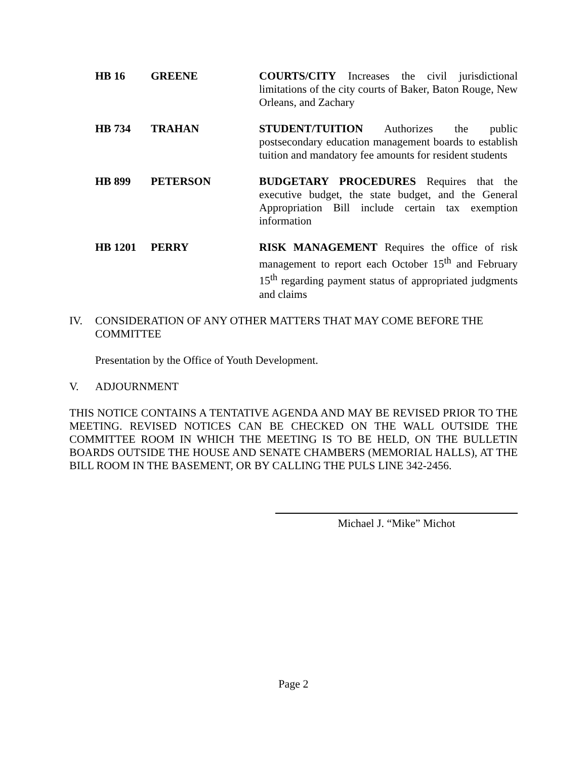| HB 16 | GREENE | COURTS/CITY Increases the civil jurisdictional limitations of the city courts of Baker, Baton Rouge, New Orleans, and Zachary |
| HB 734 | TRAHAN | STUDENT/TUITION Authorizes the public postsecondary education management boards to establish tuition and mandatory fee amounts for resident students |
| HB 899 | PETERSON | BUDGETARY PROCEDURES Requires that the executive budget, the state budget, and the General Appropriation Bill include certain tax exemption information |
| HB 1201 | PERRY | RISK MANAGEMENT Requires the office of risk management to report each October 15<sup>th</sup> and February 15<sup>th</sup> regarding payment status of appropriated judgments and claims |
IV. CONSIDERATION OF ANY OTHER MATTERS THAT MAY COME BEFORE THE COMMITTEE
Presentation by the Office of Youth Development.
V. ADJOURNMENT
THIS NOTICE CONTAINS A TENTATIVE AGENDA AND MAY BE REVISED PRIOR TO THE MEETING. REVISED NOTICES CAN BE CHECKED ON THE WALL OUTSIDE THE COMMITTEE ROOM IN WHICH THE MEETING IS TO BE HELD, ON THE BULLETIN BOARDS OUTSIDE THE HOUSE AND SENATE CHAMBERS (MEMORIAL HALLS), AT THE BILL ROOM IN THE BASEMENT, OR BY CALLING THE PULS LINE 342-2456.
Michael J. “Mike” Michot
Page 2